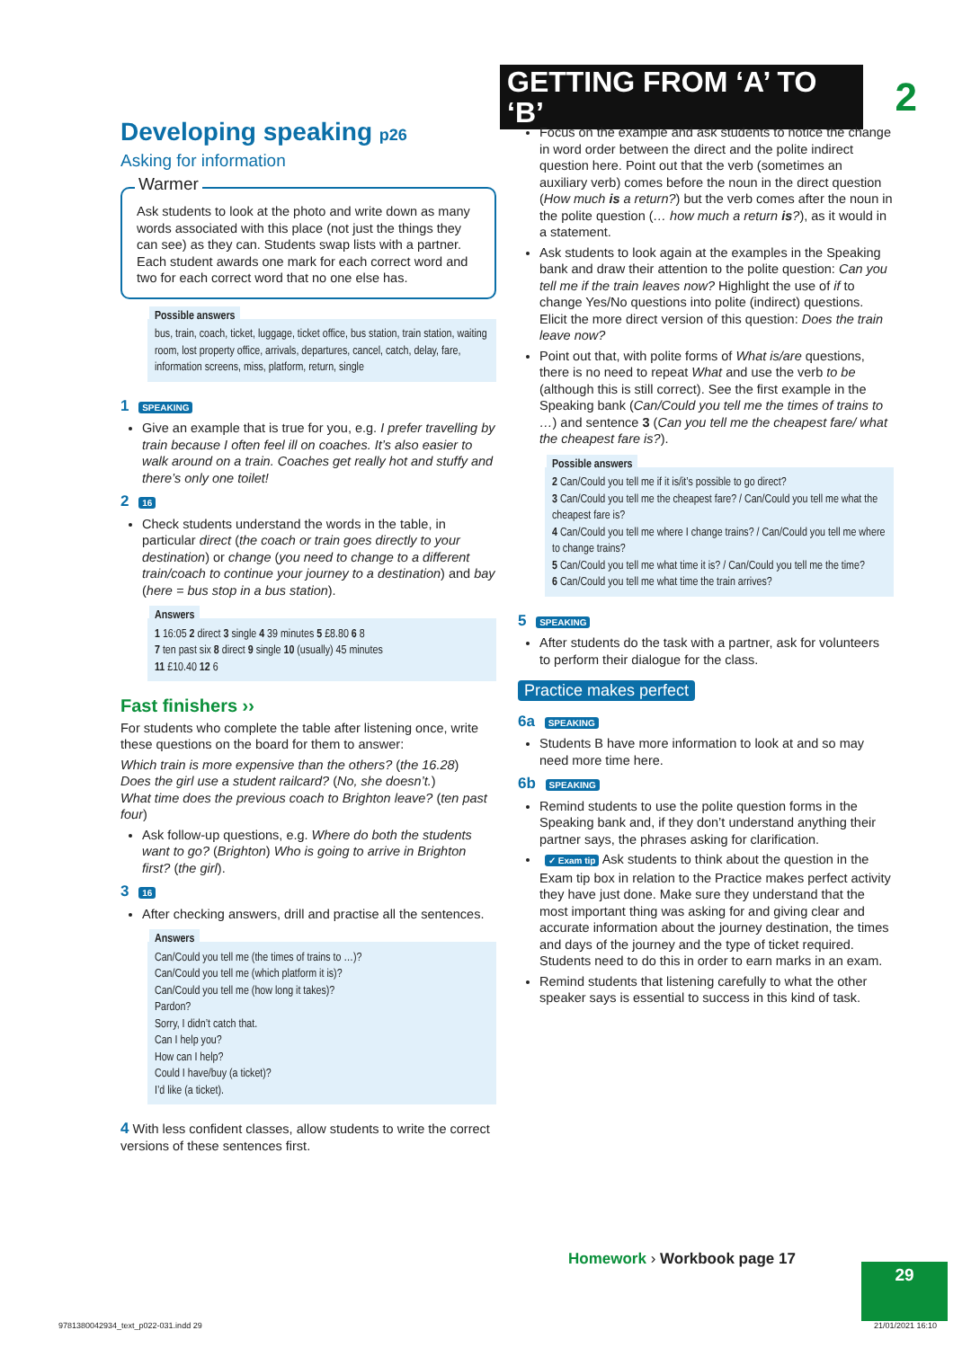GETTING FROM ‘A’ TO ‘B’ 2
Developing speaking p26
Asking for information
Warmer
Ask students to look at the photo and write down as many words associated with this place (not just the things they can see) as they can. Students swap lists with a partner. Each student awards one mark for each correct word and two for each correct word that no one else has.
Possible answers
bus, train, coach, ticket, luggage, ticket office, bus station, train station, waiting room, lost property office, arrivals, departures, cancel, catch, delay, fare, information screens, miss, platform, return, single
1 SPEAKING
Give an example that is true for you, e.g. I prefer travelling by train because I often feel ill on coaches. It’s also easier to walk around on a train. Coaches get really hot and stuffy and there’s only one toilet!
2 16
Check students understand the words in the table, in particular direct (the coach or train goes directly to your destination) or change (you need to change to a different train/coach to continue your journey to a destination) and bay (here = bus stop in a bus station).
Answers
1 16:05 2 direct 3 single 4 39 minutes 5 £8.80 6 8
7 ten past six 8 direct 9 single 10 (usually) 45 minutes
11 £10.40 12 6
Fast finishers ››
For students who complete the table after listening once, write these questions on the board for them to answer:
Which train is more expensive than the others? (the 16.28)
Does the girl use a student railcard? (No, she doesn’t.)
What time does the previous coach to Brighton leave? (ten past four)
Ask follow-up questions, e.g. Where do both the students want to go? (Brighton) Who is going to arrive in Brighton first? (the girl).
3 16
After checking answers, drill and practise all the sentences.
Answers
Can/Could you tell me (the times of trains to …)?
Can/Could you tell me (which platform it is)?
Can/Could you tell me (how long it takes)?
Pardon?
Sorry, I didn’t catch that.
Can I help you?
How can I help?
Could I have/buy (a ticket)?
I’d like (a ticket).
4 With less confident classes, allow students to write the correct versions of these sentences first.
Focus on the example and ask students to notice the change in word order between the direct and the polite indirect question here. Point out that the verb (sometimes an auxiliary verb) comes before the noun in the direct question (How much is a return?) but the verb comes after the noun in the polite question (… how much a return is?), as it would in a statement.
Ask students to look again at the examples in the Speaking bank and draw their attention to the polite question: Can you tell me if the train leaves now? Highlight the use of if to change Yes/No questions into polite (indirect) questions. Elicit the more direct version of this question: Does the train leave now?
Point out that, with polite forms of What is/are questions, there is no need to repeat What and use the verb to be (although this is still correct). See the first example in the Speaking bank (Can/Could you tell me the times of trains to …) and sentence 3 (Can you tell me the cheapest fare/ what the cheapest fare is?).
Possible answers
2 Can/Could you tell me if it is/it’s possible to go direct?
3 Can/Could you tell me the cheapest fare? / Can/Could you tell me what the cheapest fare is?
4 Can/Could you tell me where I change trains? / Can/Could you tell me where to change trains?
5 Can/Could you tell me what time it is? / Can/Could you tell me the time?
6 Can/Could you tell me what time the train arrives?
5 SPEAKING
After students do the task with a partner, ask for volunteers to perform their dialogue for the class.
Practice makes perfect
6a SPEAKING
Students B have more information to look at and so may need more time here.
6b SPEAKING
Remind students to use the polite question forms in the Speaking bank and, if they don’t understand anything their partner says, the phrases asking for clarification.
✓ Exam tip Ask students to think about the question in the Exam tip box in relation to the Practice makes perfect activity they have just done. Make sure they understand that the most important thing was asking for and giving clear and accurate information about the journey destination, the times and days of the journey and the type of ticket required. Students need to do this in order to earn marks in an exam.
Remind students that listening carefully to what the other speaker says is essential to success in this kind of task.
Homework › Workbook page 17
29
9781380042934_text_p022-031.indd 29
21/01/2021 16:10